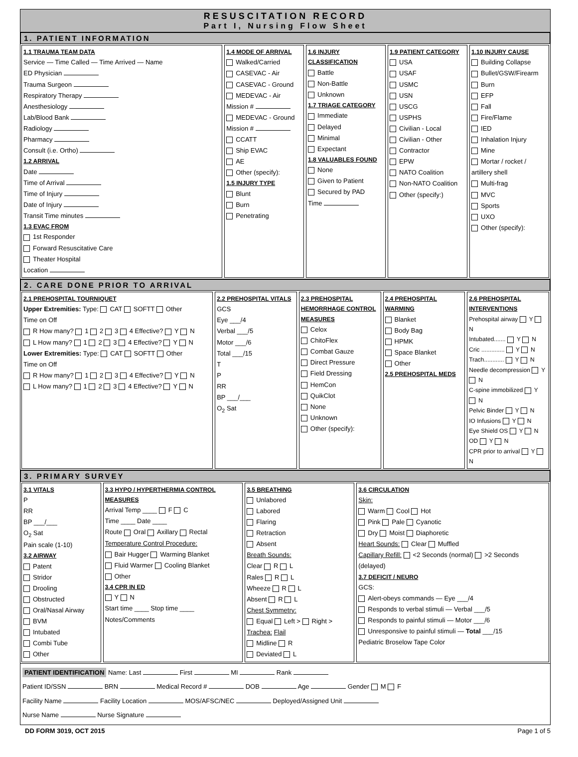RESUSCITATION RECORD
Part I, Nursing Flow Sheet
1. PATIENT INFORMATION
1.1 TRAUMA TEAM DATA
Service — Time Called — Time Arrived — Name
ED Physician
Trauma Surgeon
Respiratory Therapy
Anesthesiology
Lab/Blood Bank
Radiology
Pharmacy
Consult (i.e. Ortho)
1.2 ARRIVAL
Date
Time of Arrival
Time of Injury
Date of Injury
Transit Time minutes
1.3 EVAC FROM
1st Responder
Forward Resuscitative Care
Theater Hospital
Location
1.4 MODE OF ARRIVAL
Walked/Carried
CASEVAC - Air
CASEVAC - Ground
MEDEVAC - Air
Mission #
MEDEVAC - Ground
Mission #
CCATT
Ship EVAC
AE
Other (specify):
1.5 INJURY TYPE
Blunt
Burn
Penetrating
1.6 INJURY CLASSIFICATION
Battle
Non-Battle
Unknown
1.7 TRIAGE CATEGORY
Immediate
Delayed
Minimal
Expectant
1.8 VALUABLES FOUND
None
Given to Patient
Secured by PAD
Time
1.9 PATIENT CATEGORY
USA
USAF
USMC
USN
USCG
USPHS
Civilian - Local
Civilian - Other
Contractor
EPW
NATO Coalition
Non-NATO Coalition
Other (specify:)
1.10 INJURY CAUSE
Building Collapse
Bullet/GSW/Firearm
Burn
EFP
Fall
Fire/Flame
IED
Inhalation Injury
Mine
Mortar / rocket / artillery shell
Multi-frag
MVC
Sports
UXO
Other (specify):
2. CARE DONE PRIOR TO ARRIVAL
2.1 PREHOSPITAL TOURNIQUET
Upper Extremities: Type: CAT SOFTT Other
Time on Off
R How many? 1 2 3 4 Effective? Y N
L How many? 1 2 3 4 Effective? Y N
Lower Extremities: Type: CAT SOFTT Other
Time on Off
R How many? 1 2 3 4 Effective? Y N
L How many? 1 2 3 4 Effective? Y N
2.2 PREHOSPITAL VITALS
GCS
Eye ___/4
Verbal ___/5
Motor ___/6
Total ___/15
T
P
RR
BP ___/___
O<sub>2</sub> Sat
2.3 PREHOSPITAL HEMORRHAGE CONTROL MEASURES
Celox
ChitoFlex
Combat Gauze
Direct Pressure
Field Dressing
HemCon
QuikClot
None
Unknown
Other (specify):
2.4 PREHOSPITAL WARMING
Blanket
Body Bag
HPMK
Space Blanket
Other
2.5 PREHOSPITAL MEDS
2.6 PREHOSPITAL INTERVENTIONS
Prehospital airway Y N
Intubated....... Y N
Cric .............. Y N
Trach............ Y N
Needle decompression Y N
C-spine immobilized Y N
Pelvic Binder Y N
IO Infusions Y N
Eye Shield OS Y N
OD Y N
CPR prior to arrival Y N
3. PRIMARY SURVEY
3.1 VITALS
P
RR
BP ___/___
O<sub>2</sub> Sat
Pain scale (1-10)
3.2 AIRWAY
Patent
Stridor
Drooling
Obstructed
Oral/Nasal Airway
BVM
Intubated
Combi Tube
Other
3.3 HYPO / HYPERTHERMIA CONTROL MEASURES
Arrival Temp ____ F C
Time ____ Date ____
Route Oral Axillary Rectal
Temperature Control Procedure:
Bair Hugger Warming Blanket
Fluid Warmer Cooling Blanket
Other
3.4 CPR IN ED
Y N
Start time ____ Stop time ____
Notes/Comments
3.5 BREATHING
Unlabored
Labored
Flaring
Retraction
Absent
Breath Sounds:
Clear R L
Rales R L
Wheeze R L
Absent R L
Chest Symmetry:
Equal Left > Right >
Trachea: Flail
Midline R
Deviated L
3.6 CIRCULATION
Skin:
Warm Cool Hot
Pink Pale Cyanotic
Dry Moist Diaphoretic
Heart Sounds: Clear Muffled
Capillary Refill: <2 Seconds (normal) >2 Seconds (delayed)
3.7 DEFICIT / NEURO
GCS:
Alert-obeys commands — Eye ___/4
Responds to verbal stimuli — Verbal ___/5
Responds to painful stimuli — Motor ___/6
Unresponsive to painful stimuli — Total ___/15
Pediatric Broselow Tape Color
PATIENT IDENTIFICATION Name: Last First MI Rank
Patient ID/SSN BRN Medical Record # DOB Age Gender M F
Facility Name Facility Location MOS/AFSC/NEC Deployed/Assigned Unit
Nurse Name Nurse Signature
DD FORM 3019, OCT 2015 Page 1 of 5